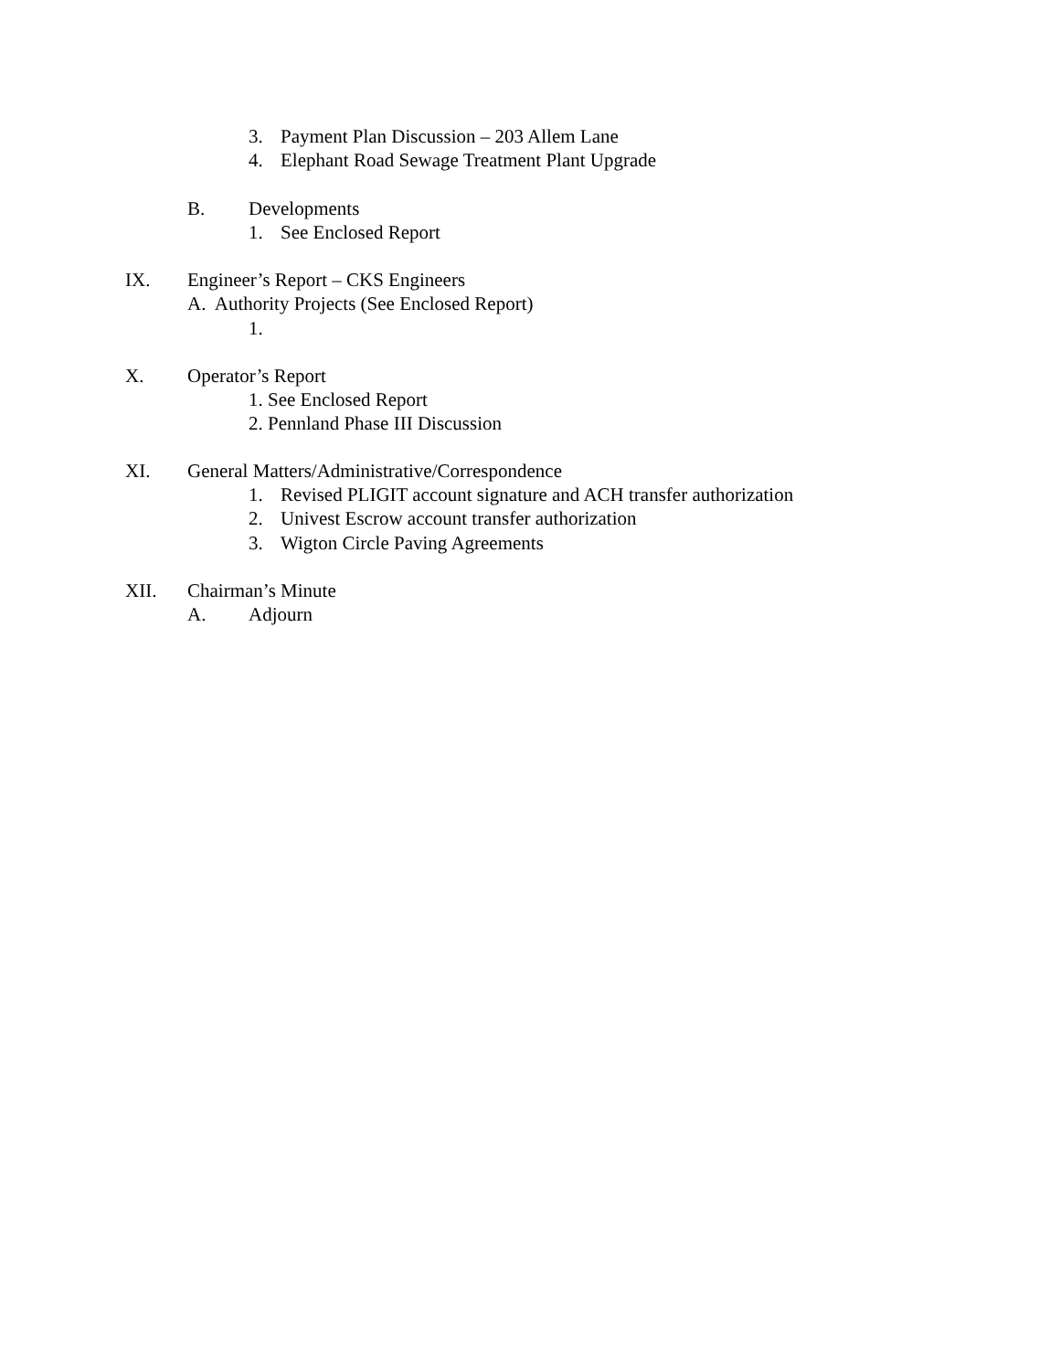3. Payment Plan Discussion – 203 Allem Lane
4. Elephant Road Sewage Treatment Plant Upgrade
B. Developments
1. See Enclosed Report
IX. Engineer’s Report – CKS Engineers
A. Authority Projects (See Enclosed Report)
1.
X. Operator’s Report
1. See Enclosed Report
2. Pennland Phase III Discussion
XI. General Matters/Administrative/Correspondence
1. Revised PLIGIT account signature and ACH transfer authorization
2. Univest Escrow account transfer authorization
3. Wigton Circle Paving Agreements
XII. Chairman’s Minute
A. Adjourn